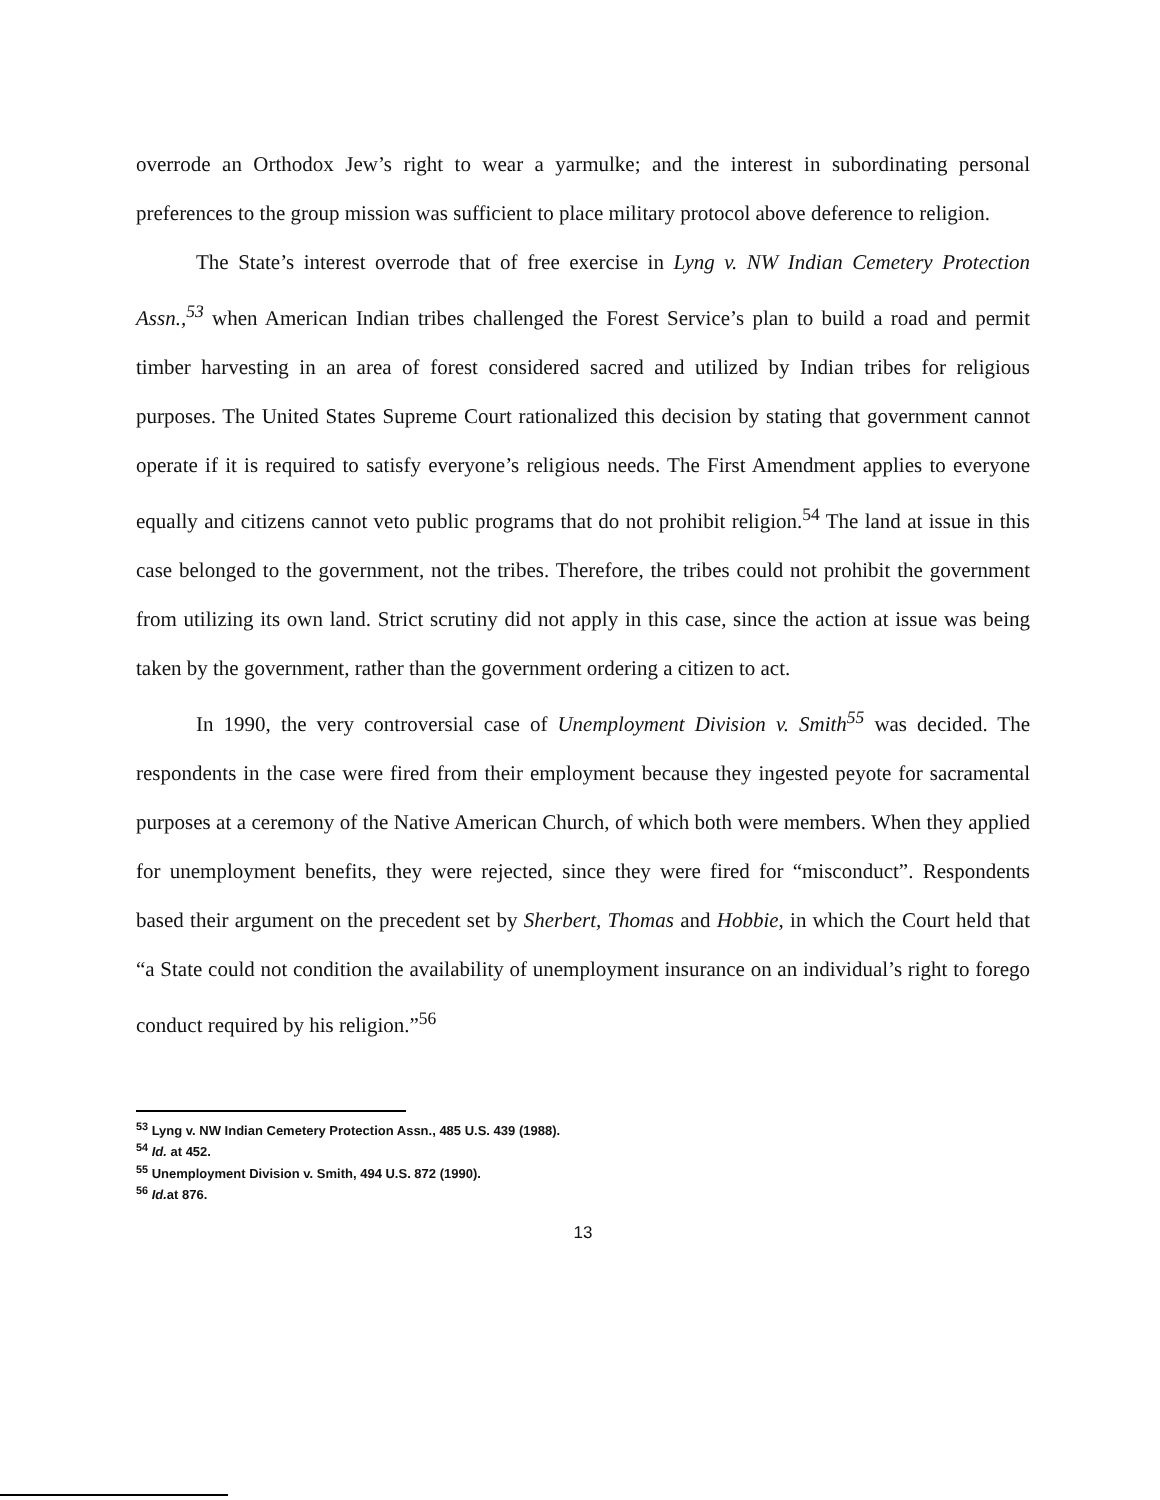overrode an Orthodox Jew’s right to wear a yarmulke; and the interest in subordinating personal preferences to the group mission was sufficient to place military protocol above deference to religion.
The State’s interest overrode that of free exercise in Lyng v. NW Indian Cemetery Protection Assn.,<sup>53</sup> when American Indian tribes challenged the Forest Service’s plan to build a road and permit timber harvesting in an area of forest considered sacred and utilized by Indian tribes for religious purposes. The United States Supreme Court rationalized this decision by stating that government cannot operate if it is required to satisfy everyone’s religious needs. The First Amendment applies to everyone equally and citizens cannot veto public programs that do not prohibit religion.<sup>54</sup> The land at issue in this case belonged to the government, not the tribes. Therefore, the tribes could not prohibit the government from utilizing its own land. Strict scrutiny did not apply in this case, since the action at issue was being taken by the government, rather than the government ordering a citizen to act.
In 1990, the very controversial case of Unemployment Division v. Smith<sup>55</sup> was decided. The respondents in the case were fired from their employment because they ingested peyote for sacramental purposes at a ceremony of the Native American Church, of which both were members. When they applied for unemployment benefits, they were rejected, since they were fired for “misconduct”. Respondents based their argument on the precedent set by Sherbert, Thomas and Hobbie, in which the Court held that “a State could not condition the availability of unemployment insurance on an individual’s right to forego conduct required by his religion.”<sup>56</sup>
<sup>53</sup> Lyng v. NW Indian Cemetery Protection Assn., 485 U.S. 439 (1988).
<sup>54</sup> Id. at 452.
<sup>55</sup> Unemployment Division v. Smith, 494 U.S. 872 (1990).
<sup>56</sup> Id. at 876.
13